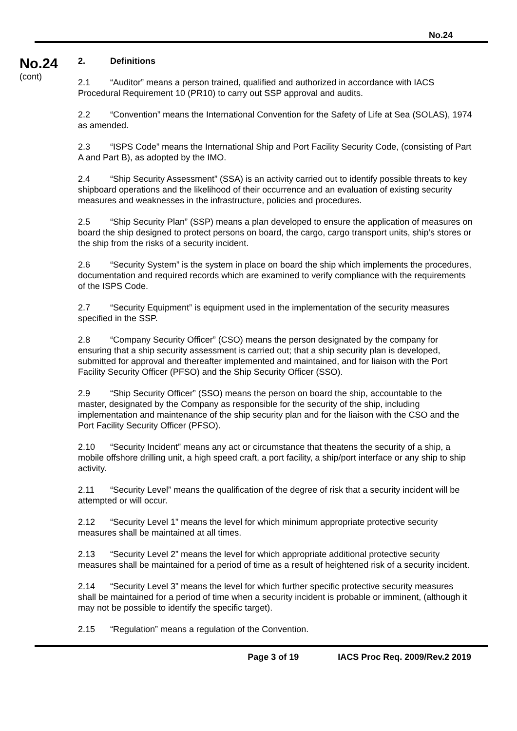No.24
No.24
(cont)
2. Definitions
2.1 “Auditor” means a person trained, qualified and authorized in accordance with IACS Procedural Requirement 10 (PR10) to carry out SSP approval and audits.
2.2 “Convention” means the International Convention for the Safety of Life at Sea (SOLAS), 1974 as amended.
2.3 “ISPS Code” means the International Ship and Port Facility Security Code, (consisting of Part A and Part B), as adopted by the IMO.
2.4 “Ship Security Assessment” (SSA) is an activity carried out to identify possible threats to key shipboard operations and the likelihood of their occurrence and an evaluation of existing security measures and weaknesses in the infrastructure, policies and procedures.
2.5 “Ship Security Plan” (SSP) means a plan developed to ensure the application of measures on board the ship designed to protect persons on board, the cargo, cargo transport units, ship’s stores or the ship from the risks of a security incident.
2.6 “Security System” is the system in place on board the ship which implements the procedures, documentation and required records which are examined to verify compliance with the requirements of the ISPS Code.
2.7 “Security Equipment” is equipment used in the implementation of the security measures specified in the SSP.
2.8 “Company Security Officer” (CSO) means the person designated by the company for ensuring that a ship security assessment is carried out; that a ship security plan is developed, submitted for approval and thereafter implemented and maintained, and for liaison with the Port Facility Security Officer (PFSO) and the Ship Security Officer (SSO).
2.9 “Ship Security Officer” (SSO) means the person on board the ship, accountable to the master, designated by the Company as responsible for the security of the ship, including implementation and maintenance of the ship security plan and for the liaison with the CSO and the Port Facility Security Officer (PFSO).
2.10 “Security Incident” means any act or circumstance that theatens the security of a ship, a mobile offshore drilling unit, a high speed craft, a port facility, a ship/port interface or any ship to ship activity.
2.11 “Security Level” means the qualification of the degree of risk that a security incident will be attempted or will occur.
2.12 “Security Level 1” means the level for which minimum appropriate protective security measures shall be maintained at all times.
2.13 “Security Level 2” means the level for which appropriate additional protective security measures shall be maintained for a period of time as a result of heightened risk of a security incident.
2.14 “Security Level 3” means the level for which further specific protective security measures shall be maintained for a period of time when a security incident is probable or imminent, (although it may not be possible to identify the specific target).
2.15 “Regulation” means a regulation of the Convention.
Page 3 of 19 IACS Proc Req. 2009/Rev.2 2019